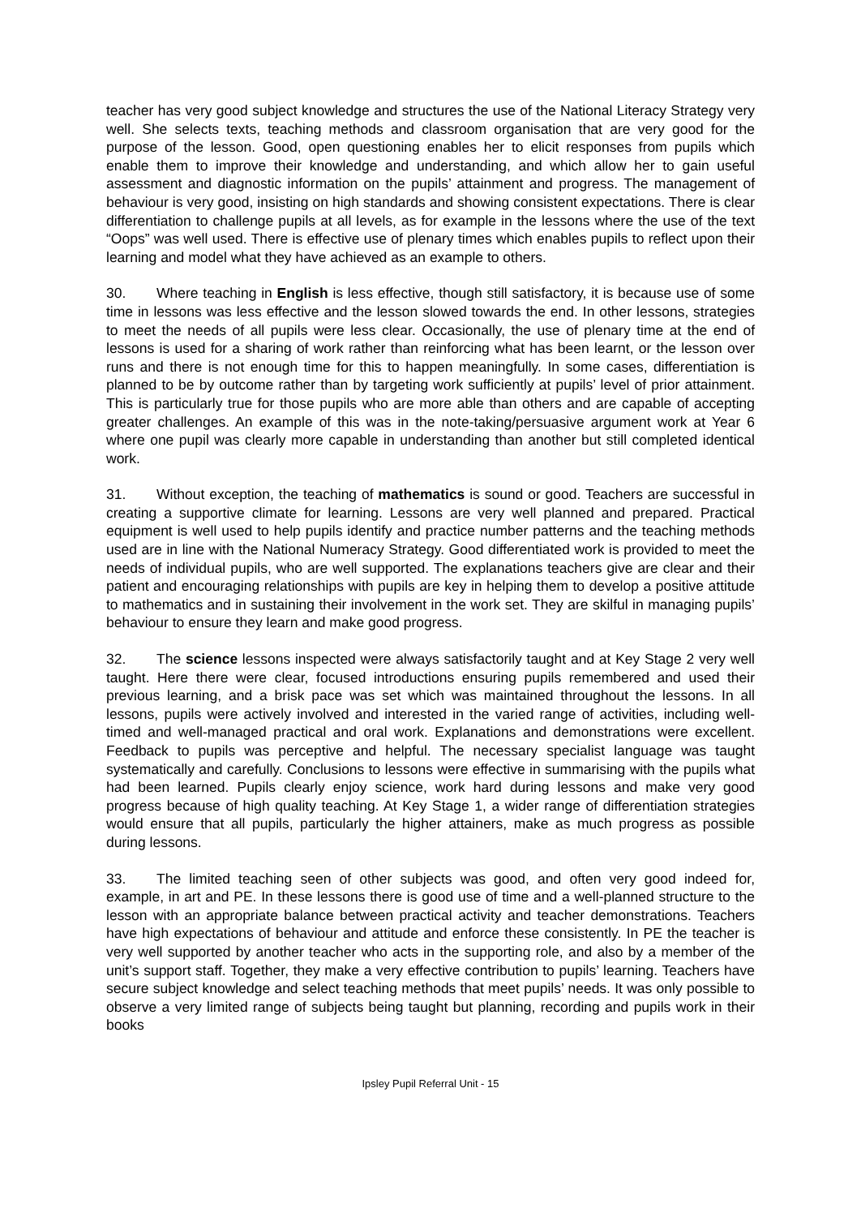teacher has very good subject knowledge and structures the use of the National Literacy Strategy very well. She selects texts, teaching methods and classroom organisation that are very good for the purpose of the lesson. Good, open questioning enables her to elicit responses from pupils which enable them to improve their knowledge and understanding, and which allow her to gain useful assessment and diagnostic information on the pupils’ attainment and progress. The management of behaviour is very good, insisting on high standards and showing consistent expectations. There is clear differentiation to challenge pupils at all levels, as for example in the lessons where the use of the text “Oops” was well used. There is effective use of plenary times which enables pupils to reflect upon their learning and model what they have achieved as an example to others.
30. Where teaching in English is less effective, though still satisfactory, it is because use of some time in lessons was less effective and the lesson slowed towards the end. In other lessons, strategies to meet the needs of all pupils were less clear. Occasionally, the use of plenary time at the end of lessons is used for a sharing of work rather than reinforcing what has been learnt, or the lesson over runs and there is not enough time for this to happen meaningfully. In some cases, differentiation is planned to be by outcome rather than by targeting work sufficiently at pupils’ level of prior attainment. This is particularly true for those pupils who are more able than others and are capable of accepting greater challenges. An example of this was in the note-taking/persuasive argument work at Year 6 where one pupil was clearly more capable in understanding than another but still completed identical work.
31. Without exception, the teaching of mathematics is sound or good. Teachers are successful in creating a supportive climate for learning. Lessons are very well planned and prepared. Practical equipment is well used to help pupils identify and practice number patterns and the teaching methods used are in line with the National Numeracy Strategy. Good differentiated work is provided to meet the needs of individual pupils, who are well supported. The explanations teachers give are clear and their patient and encouraging relationships with pupils are key in helping them to develop a positive attitude to mathematics and in sustaining their involvement in the work set. They are skilful in managing pupils’ behaviour to ensure they learn and make good progress.
32. The science lessons inspected were always satisfactorily taught and at Key Stage 2 very well taught. Here there were clear, focused introductions ensuring pupils remembered and used their previous learning, and a brisk pace was set which was maintained throughout the lessons. In all lessons, pupils were actively involved and interested in the varied range of activities, including well-timed and well-managed practical and oral work. Explanations and demonstrations were excellent. Feedback to pupils was perceptive and helpful. The necessary specialist language was taught systematically and carefully. Conclusions to lessons were effective in summarising with the pupils what had been learned. Pupils clearly enjoy science, work hard during lessons and make very good progress because of high quality teaching. At Key Stage 1, a wider range of differentiation strategies would ensure that all pupils, particularly the higher attainers, make as much progress as possible during lessons.
33. The limited teaching seen of other subjects was good, and often very good indeed for, example, in art and PE. In these lessons there is good use of time and a well-planned structure to the lesson with an appropriate balance between practical activity and teacher demonstrations. Teachers have high expectations of behaviour and attitude and enforce these consistently. In PE the teacher is very well supported by another teacher who acts in the supporting role, and also by a member of the unit’s support staff. Together, they make a very effective contribution to pupils’ learning. Teachers have secure subject knowledge and select teaching methods that meet pupils’ needs. It was only possible to observe a very limited range of subjects being taught but planning, recording and pupils work in their books
Ipsley Pupil Referral Unit - 15